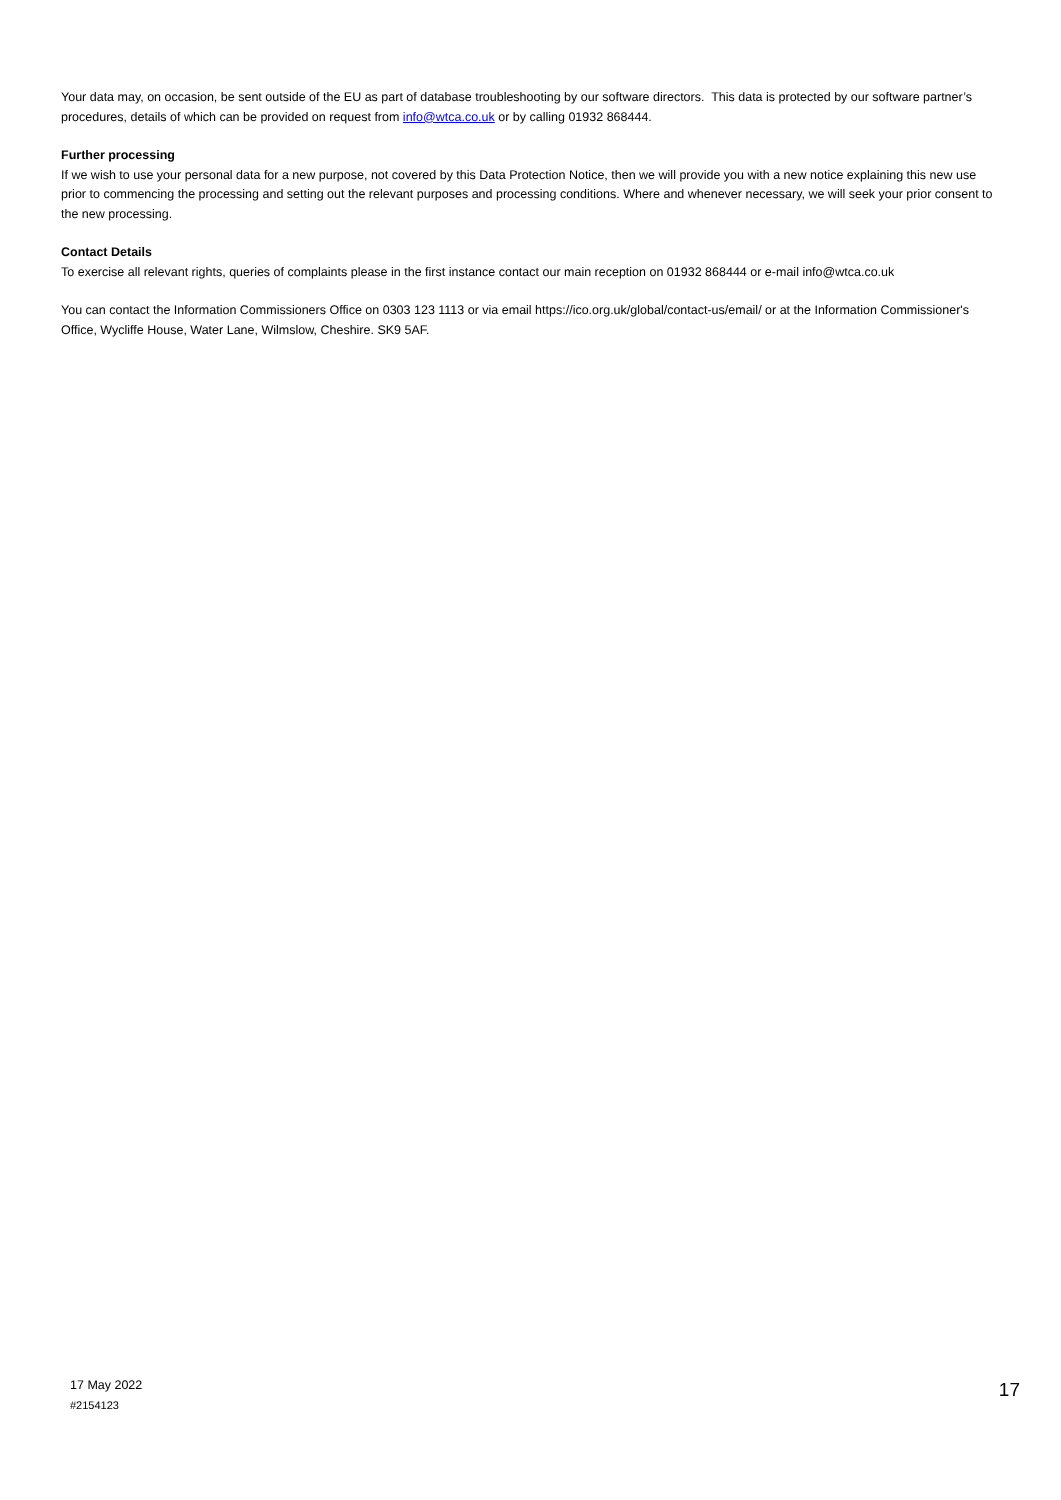Your data may, on occasion, be sent outside of the EU as part of database troubleshooting by our software directors. This data is protected by our software partner’s procedures, details of which can be provided on request from info@wtca.co.uk or by calling 01932 868444.
Further processing
If we wish to use your personal data for a new purpose, not covered by this Data Protection Notice, then we will provide you with a new notice explaining this new use prior to commencing the processing and setting out the relevant purposes and processing conditions. Where and whenever necessary, we will seek your prior consent to the new processing.
Contact Details
To exercise all relevant rights, queries of complaints please in the first instance contact our main reception on 01932 868444 or e-mail info@wtca.co.uk
You can contact the Information Commissioners Office on 0303 123 1113 or via email https://ico.org.uk/global/contact-us/email/ or at the Information Commissioner's Office, Wycliffe House, Water Lane, Wilmslow, Cheshire. SK9 5AF.
17 May 2022
#2154123
17